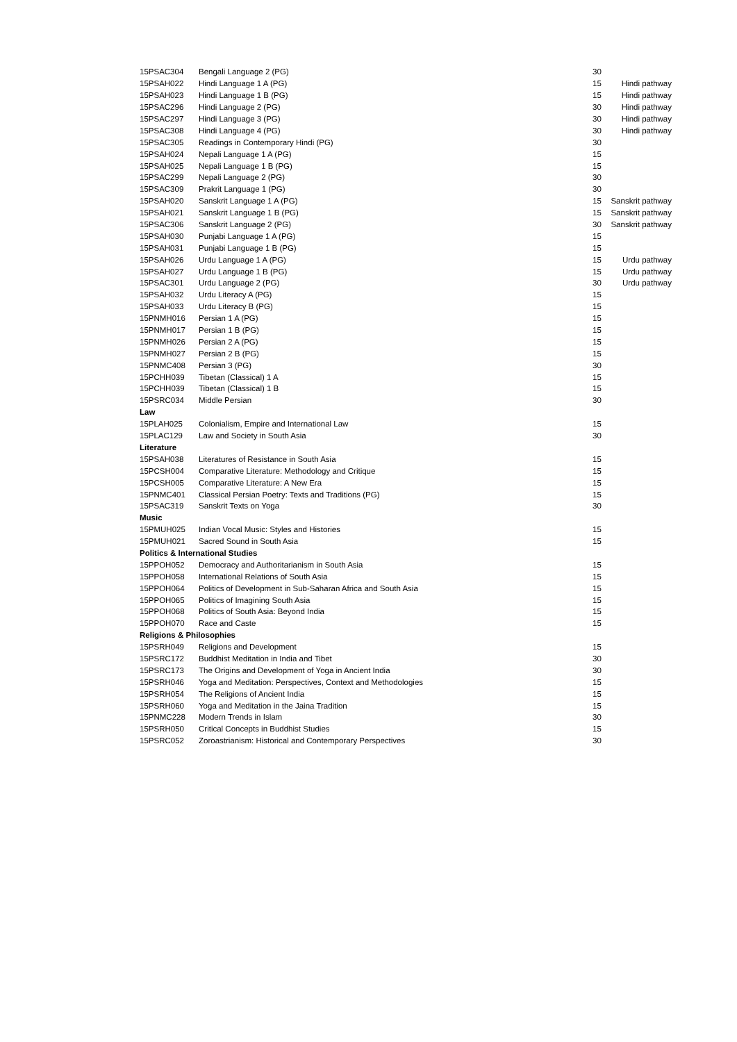| 15PSAC304 | Bengali Language 2 (PG) | 30 | |
| 15PSAH022 | Hindi Language 1 A (PG) | 15 | Hindi pathway |
| 15PSAH023 | Hindi Language 1 B (PG) | 15 | Hindi pathway |
| 15PSAC296 | Hindi Language 2 (PG) | 30 | Hindi pathway |
| 15PSAC297 | Hindi Language 3 (PG) | 30 | Hindi pathway |
| 15PSAC308 | Hindi Language 4 (PG) | 30 | Hindi pathway |
| 15PSAC305 | Readings in Contemporary Hindi (PG) | 30 | |
| 15PSAH024 | Nepali Language 1 A (PG) | 15 | |
| 15PSAH025 | Nepali Language 1 B (PG) | 15 | |
| 15PSAC299 | Nepali Language 2 (PG) | 30 | |
| 15PSAC309 | Prakrit Language 1 (PG) | 30 | |
| 15PSAH020 | Sanskrit Language 1 A (PG) | 15 | Sanskrit pathway |
| 15PSAH021 | Sanskrit Language 1 B (PG) | 15 | Sanskrit pathway |
| 15PSAC306 | Sanskrit Language 2 (PG) | 30 | Sanskrit pathway |
| 15PSAH030 | Punjabi Language 1 A (PG) | 15 | |
| 15PSAH031 | Punjabi Language 1 B (PG) | 15 | |
| 15PSAH026 | Urdu Language 1 A (PG) | 15 | Urdu pathway |
| 15PSAH027 | Urdu Language 1 B (PG) | 15 | Urdu pathway |
| 15PSAC301 | Urdu Language 2 (PG) | 30 | Urdu pathway |
| 15PSAH032 | Urdu Literacy A (PG) | 15 | |
| 15PSAH033 | Urdu Literacy B (PG) | 15 | |
| 15PNMH016 | Persian 1 A (PG) | 15 | |
| 15PNMH017 | Persian 1 B (PG) | 15 | |
| 15PNMH026 | Persian 2 A (PG) | 15 | |
| 15PNMH027 | Persian 2 B (PG) | 15 | |
| 15PNMC408 | Persian 3 (PG) | 30 | |
| 15PCHH039 | Tibetan (Classical) 1 A | 15 | |
| 15PCHH039 | Tibetan (Classical) 1 B | 15 | |
| 15PSRC034 | Middle Persian | 30 | |
| Law | | | |
| 15PLAH025 | Colonialism, Empire and International Law | 15 | |
| 15PLAC129 | Law and Society in South Asia | 30 | |
| Literature | | | |
| 15PSAH038 | Literatures of Resistance in South Asia | 15 | |
| 15PCSH004 | Comparative Literature: Methodology and Critique | 15 | |
| 15PCSH005 | Comparative Literature: A New Era | 15 | |
| 15PNMC401 | Classical Persian Poetry: Texts and Traditions (PG) | 15 | |
| 15PSAC319 | Sanskrit Texts on Yoga | 30 | |
| Music | | | |
| 15PMUH025 | Indian Vocal Music: Styles and Histories | 15 | |
| 15PMUH021 | Sacred Sound in South Asia | 15 | |
| Politics & International Studies | | | |
| 15PPOH052 | Democracy and Authoritarianism in South Asia | 15 | |
| 15PPOH058 | International Relations of South Asia | 15 | |
| 15PPOH064 | Politics of Development in Sub-Saharan Africa and South Asia | 15 | |
| 15PPOH065 | Politics of Imagining South Asia | 15 | |
| 15PPOH068 | Politics of South Asia: Beyond India | 15 | |
| 15PPOH070 | Race and Caste | 15 | |
| Religions & Philosophies | | | |
| 15PSRH049 | Religions and Development | 15 | |
| 15PSRC172 | Buddhist Meditation in India and Tibet | 30 | |
| 15PSRC173 | The Origins and Development of Yoga in Ancient India | 30 | |
| 15PSRH046 | Yoga and Meditation: Perspectives, Context and Methodologies | 15 | |
| 15PSRH054 | The Religions of Ancient India | 15 | |
| 15PSRH060 | Yoga and Meditation in the Jaina Tradition | 15 | |
| 15PNMC228 | Modern Trends in Islam | 30 | |
| 15PSRH050 | Critical Concepts in Buddhist Studies | 15 | |
| 15PSRC052 | Zoroastrianism: Historical and Contemporary Perspectives | 30 | |